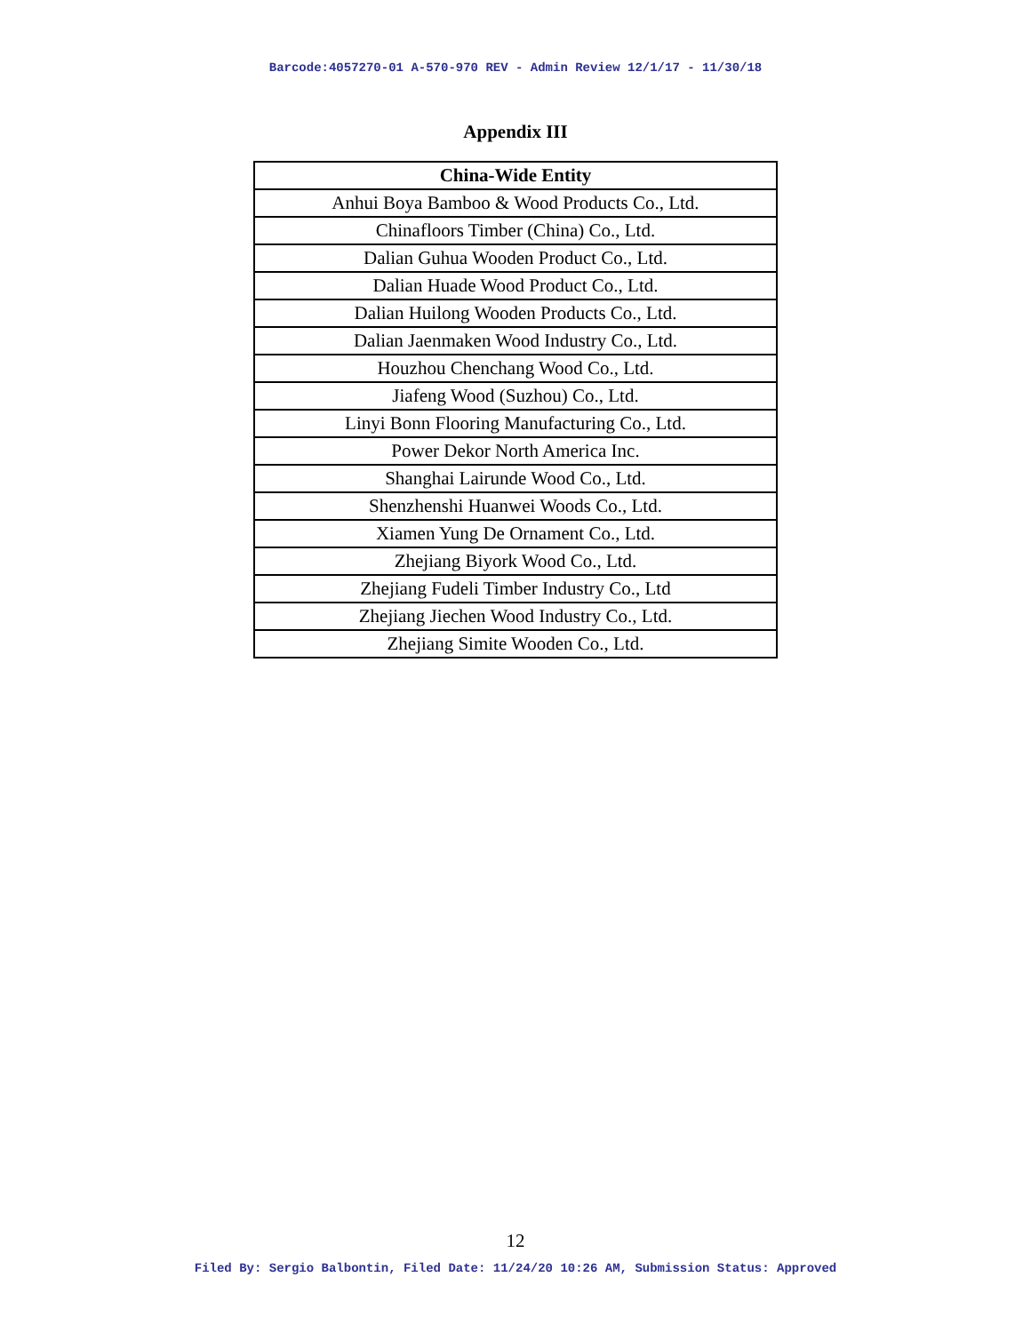Barcode:4057270-01 A-570-970 REV - Admin Review 12/1/17 - 11/30/18
Appendix III
| China-Wide Entity |
| --- |
| Anhui Boya Bamboo & Wood Products Co., Ltd. |
| Chinafloors Timber (China) Co., Ltd. |
| Dalian Guhua Wooden Product Co., Ltd. |
| Dalian Huade Wood Product Co., Ltd. |
| Dalian Huilong Wooden Products Co., Ltd. |
| Dalian Jaenmaken Wood Industry Co., Ltd. |
| Houzhou Chenchang Wood Co., Ltd. |
| Jiafeng Wood (Suzhou) Co., Ltd. |
| Linyi Bonn Flooring Manufacturing Co., Ltd. |
| Power Dekor North America Inc. |
| Shanghai Lairunde Wood Co., Ltd. |
| Shenzhenshi Huanwei Woods Co., Ltd. |
| Xiamen Yung De Ornament Co., Ltd. |
| Zhejiang Biyork Wood Co., Ltd. |
| Zhejiang Fudeli Timber Industry Co., Ltd |
| Zhejiang Jiechen Wood Industry Co., Ltd. |
| Zhejiang Simite Wooden Co., Ltd. |
12
Filed By: Sergio Balbontin, Filed Date: 11/24/20 10:26 AM, Submission Status: Approved